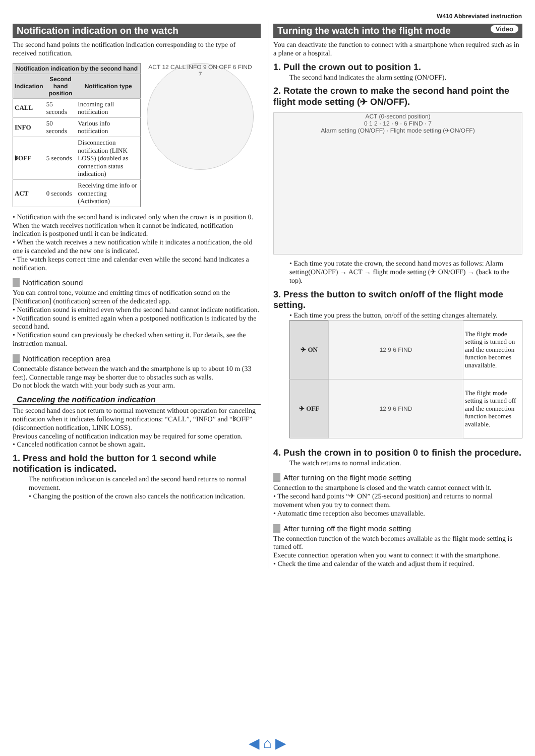W410 Abbreviated instruction
Notification indication on the watch
The second hand points the notification indication corresponding to the type of received notification.
| Notification indication by the second hand | | |
| --- | --- | --- |
| Indication | Second hand position | Notification type |
| CALL | 55 seconds | Incoming call notification |
| INFO | 50 seconds | Various info notification |
| ᛒOFF | 5 seconds | Disconnection notification (LINK LOSS) (doubled as connection status indication) |
| ACT | 0 seconds | Receiving time info or connecting (Activation) |
ACT 12 CALL INFO 9 ON OFF 6 FIND 7
• Notification with the second hand is indicated only when the crown is in position 0. When the watch receives notification when it cannot be indicated, notification indication is postponed until it can be indicated.
• When the watch receives a new notification while it indicates a notification, the old one is canceled and the new one is indicated.
• The watch keeps correct time and calendar even while the second hand indicates a notification.
Notification sound
You can control tone, volume and emitting times of notification sound on the [Notification] (notification) screen of the dedicated app.
• Notification sound is emitted even when the second hand cannot indicate notification.
• Notification sound is emitted again when a postponed notification is indicated by the second hand.
• Notification sound can previously be checked when setting it. For details, see the instruction manual.
Notification reception area
Connectable distance between the watch and the smartphone is up to about 10 m (33 feet). Connectable range may be shorter due to obstacles such as walls.
Do not block the watch with your body such as your arm.
Canceling the notification indication
The second hand does not return to normal movement without operation for canceling notification when it indicates following notifications: “CALL”, “INFO” and “ᛒOFF” (disconnection notification, LINK LOSS).
Previous canceling of notification indication may be required for some operation.
• Canceled notification cannot be shown again.
1. Press and hold the button for 1 second while notification is indicated.
The notification indication is canceled and the second hand returns to normal movement.
• Changing the position of the crown also cancels the notification indication.
Turning the watch into the flight mode Video
You can deactivate the function to connect with a smartphone when required such as in a plane or a hospital.
1. Pull the crown out to position 1.
The second hand indicates the alarm setting (ON/OFF).
2. Rotate the crown to make the second hand point the flight mode setting (✈ ON/OFF).
ACT (0-second position)
0 1 2 · 12 · 9 · 6 FIND · 7
Alarm setting (ON/OFF) · Flight mode setting (✈ON/OFF)
• Each time you rotate the crown, the second hand moves as follows: Alarm setting(ON/OFF) → ACT → flight mode setting (✈ ON/OFF) → (back to the top).
3. Press the button to switch on/off of the flight mode setting.
• Each time you press the button, on/off of the setting changes alternately.
| ✈ ON | 12 9 6 FIND | The flight mode setting is turned on and the connection function becomes unavailable. |
| ✈ OFF | 12 9 6 FIND | The flight mode setting is turned off and the connection function becomes available. |
4. Push the crown in to position 0 to finish the procedure.
The watch returns to normal indication.
After turning on the flight mode setting
Connection to the smartphone is closed and the watch cannot connect with it.
• The second hand points “✈ ON” (25-second position) and returns to normal movement when you try to connect them.
• Automatic time reception also becomes unavailable.
After turning off the flight mode setting
The connection function of the watch becomes available as the flight mode setting is turned off.
Execute connection operation when you want to connect it with the smartphone.
• Check the time and calendar of the watch and adjust them if required.
◀ ⌂ ▶